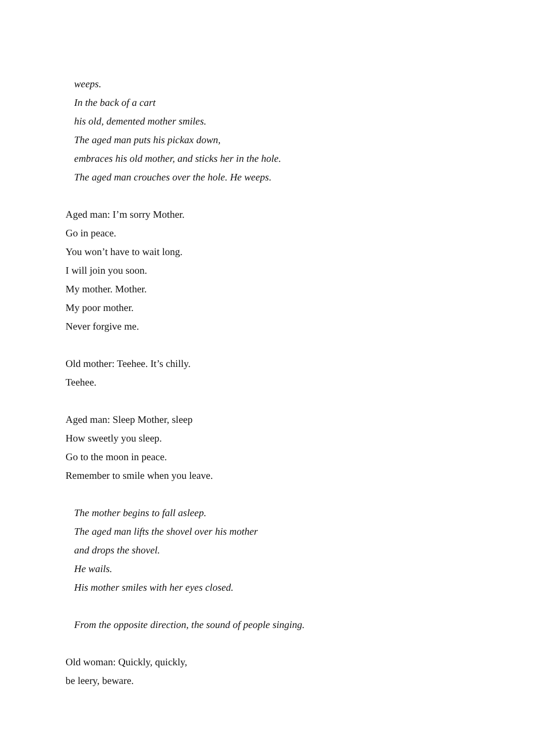weeps.
In the back of a cart
his old, demented mother smiles.
The aged man puts his pickax down,
embraces his old mother, and sticks her in the hole.
The aged man crouches over the hole. He weeps.
Aged man: I’m sorry Mother.
Go in peace.
You won’t have to wait long.
I will join you soon.
My mother. Mother.
My poor mother.
Never forgive me.
Old mother: Teehee. It’s chilly.
Teehee.
Aged man: Sleep Mother, sleep
How sweetly you sleep.
Go to the moon in peace.
Remember to smile when you leave.
The mother begins to fall asleep.
The aged man lifts the shovel over his mother
and drops the shovel.
He wails.
His mother smiles with her eyes closed.
From the opposite direction, the sound of people singing.
Old woman: Quickly, quickly,
be leery, beware.